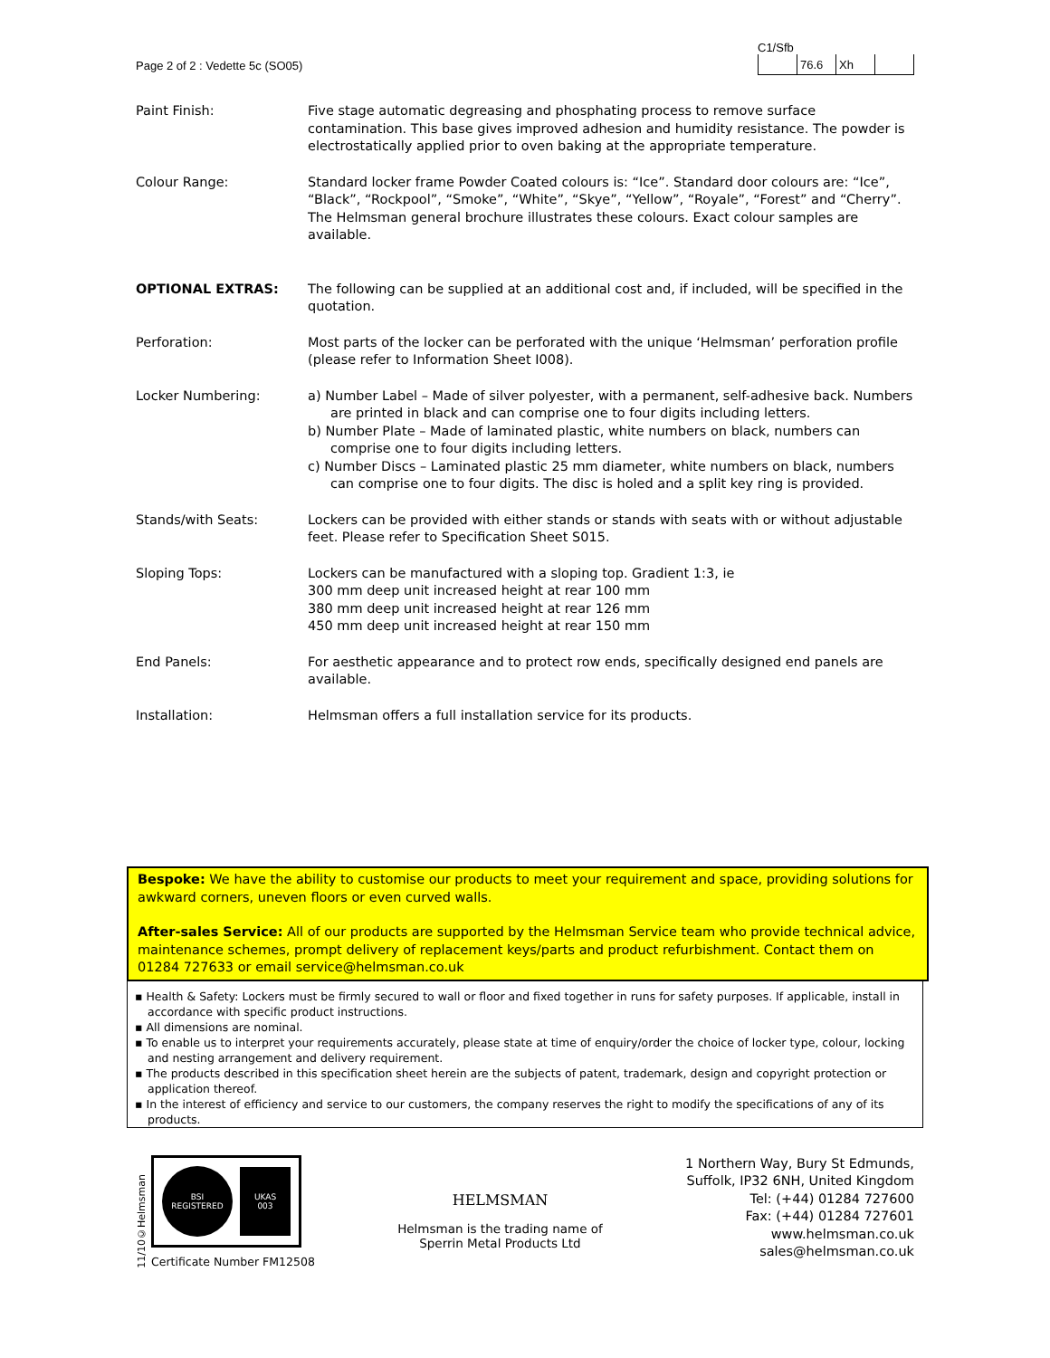Page 2 of 2 : Vedette 5c (SO05)
C1/Sfb
| | 76.6 | Xh | |
| Paint Finish: | Five stage automatic degreasing and phosphating process to remove surface contamination. This base gives improved adhesion and humidity resistance. The powder is electrostatically applied prior to oven baking at the appropriate temperature. |
| Colour Range: | Standard locker frame Powder Coated colours is: “Ice”. Standard door colours are: “Ice”, “Black”, “Rockpool”, “Smoke”, “White”, “Skye”, “Yellow”, “Royale”, “Forest” and “Cherry”. The Helmsman general brochure illustrates these colours. Exact colour samples are available. |
| OPTIONAL EXTRAS: | The following can be supplied at an additional cost and, if included, will be specified in the quotation. |
| Perforation: | Most parts of the locker can be perforated with the unique ‘Helmsman’ perforation profile (please refer to Information Sheet I008). |
| Locker Numbering: | a) Number Label – Made of silver polyester, with a permanent, self-adhesive back. Numbers are printed in black and can comprise one to four digits including letters. b) Number Plate – Made of laminated plastic, white numbers on black, numbers can comprise one to four digits including letters. c) Number Discs – Laminated plastic 25 mm diameter, white numbers on black, numbers can comprise one to four digits. The disc is holed and a split key ring is provided. |
| Stands/with Seats: | Lockers can be provided with either stands or stands with seats with or without adjustable feet. Please refer to Specification Sheet S015. |
| Sloping Tops: | Lockers can be manufactured with a sloping top. Gradient 1:3, ie 300 mm deep unit increased height at rear 100 mm 380 mm deep unit increased height at rear 126 mm 450 mm deep unit increased height at rear 150 mm |
| End Panels: | For aesthetic appearance and to protect row ends, specifically designed end panels are available. |
| Installation: | Helmsman offers a full installation service for its products. |
Bespoke: We have the ability to customise our products to meet your requirement and space, providing solutions for awkward corners, uneven floors or even curved walls.
After-sales Service: All of our products are supported by the Helmsman Service team who provide technical advice, maintenance schemes, prompt delivery of replacement keys/parts and product refurbishment. Contact them on 01284 727633 or email service@helmsman.co.uk
▪ Health & Safety: Lockers must be firmly secured to wall or floor and fixed together in runs for safety purposes. If applicable, install in accordance with specific product instructions.
▪ All dimensions are nominal.
▪ To enable us to interpret your requirements accurately, please state at time of enquiry/order the choice of locker type, colour, locking and nesting arrangement and delivery requirement.
▪ The products described in this specification sheet herein are the subjects of patent, trademark, design and copyright protection or application thereof.
▪ In the interest of efficiency and service to our customers, the company reserves the right to modify the specifications of any of its products.
11/10©Helmsman
BSI
REGISTERED
UKAS
003
Certificate Number FM12508
HELMSMAN
Helmsman is the trading name of
Sperrin Metal Products Ltd
1 Northern Way, Bury St Edmunds,
Suffolk, IP32 6NH, United Kingdom
Tel: (+44) 01284 727600
Fax: (+44) 01284 727601
www.helmsman.co.uk
sales@helmsman.co.uk